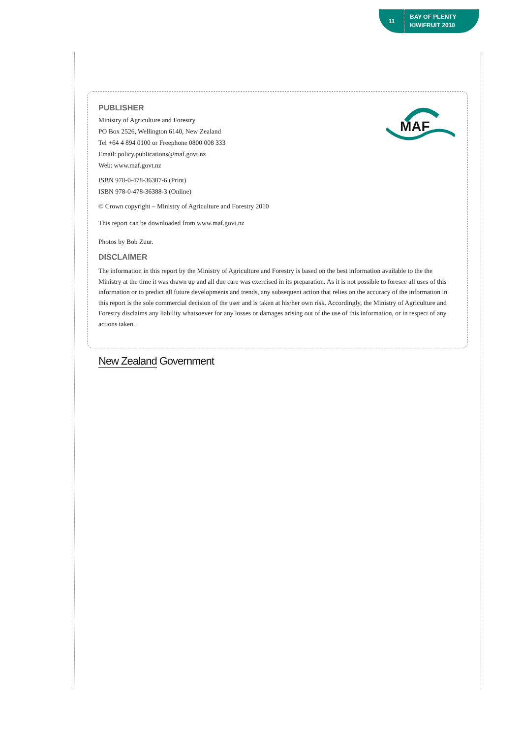11
BAY OF PLENTY
KIWIFRUIT 2010
MAF
PUBLISHER
Ministry of Agriculture and Forestry
PO Box 2526, Wellington 6140, New Zealand
Tel +64 4 894 0100 or Freephone 0800 008 333
Email: policy.publications@maf.govt.nz
Web: www.maf.govt.nz
ISBN 978-0-478-36387-6 (Print)
ISBN 978-0-478-36388-3 (Online)
© Crown copyright – Ministry of Agriculture and Forestry 2010
This report can be downloaded from www.maf.govt.nz
Photos by Bob Zuur.
DISCLAIMER
The information in this report by the Ministry of Agriculture and Forestry is based on the best information available to the the Ministry at the time it was drawn up and all due care was exercised in its preparation. As it is not possible to foresee all uses of this information or to predict all future developments and trends, any subsequent action that relies on the accuracy of the information in this report is the sole commercial decision of the user and is taken at his/her own risk. Accordingly, the Ministry of Agriculture and Forestry disclaims any liability whatsoever for any losses or damages arising out of the use of this information, or in respect of any actions taken.
New Zealand Government